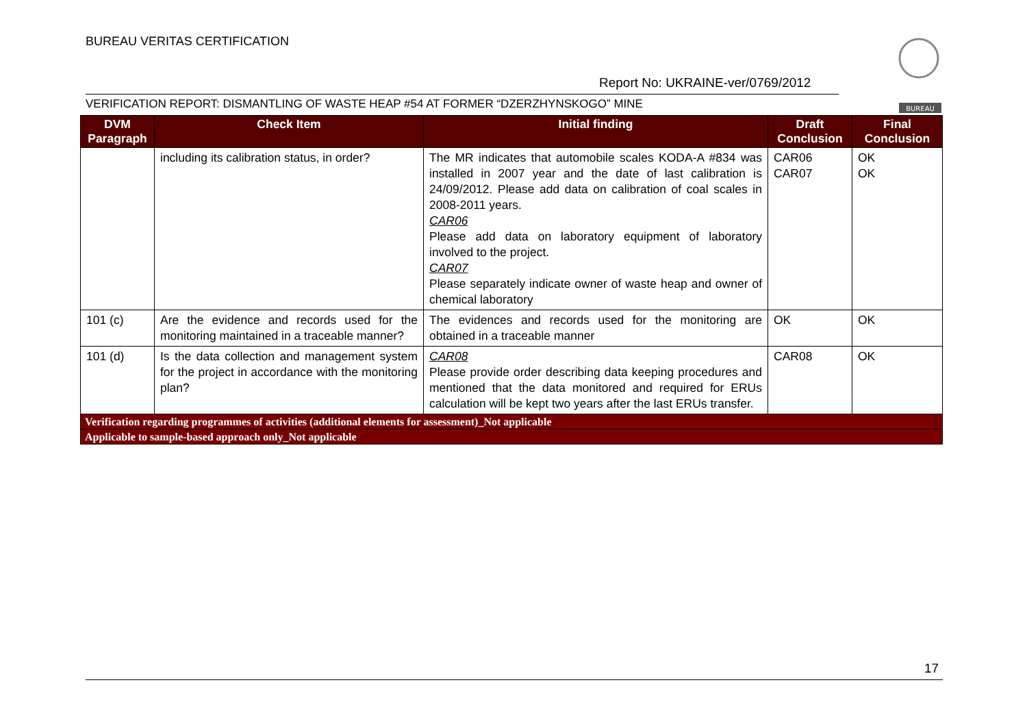BUREAU VERITAS CERTIFICATION
Report No: UKRAINE-ver/0769/2012
BUREAU
VERIFICATION REPORT: DISMANTLING OF WASTE HEAP #54 AT FORMER “DZERZHYNSKOGO” MINE
| DVM Paragraph | Check Item | Initial finding | Draft Conclusion | Final Conclusion |
| --- | --- | --- | --- | --- |
| | including its calibration status, in order? | The MR indicates that automobile scales KODA-A #834 was installed in 2007 year and the date of last calibration is 24/09/2012. Please add data on calibration of coal scales in 2008-2011 years. CAR06 Please add data on laboratory equipment of laboratory involved to the project. CAR07 Please separately indicate owner of waste heap and owner of chemical laboratory | CAR06 CAR07 | OK OK |
| 101 (c) | Are the evidence and records used for the monitoring maintained in a traceable manner? | The evidences and records used for the monitoring are obtained in a traceable manner | OK | OK |
| 101 (d) | Is the data collection and management system for the project in accordance with the monitoring plan? | CAR08 Please provide order describing data keeping procedures and mentioned that the data monitored and required for ERUs calculation will be kept two years after the last ERUs transfer. | CAR08 | OK |
| Verification regarding programmes of activities (additional elements for assessment)_Not applicable | | | | |
| Applicable to sample-based approach only_Not applicable | | | | |
17